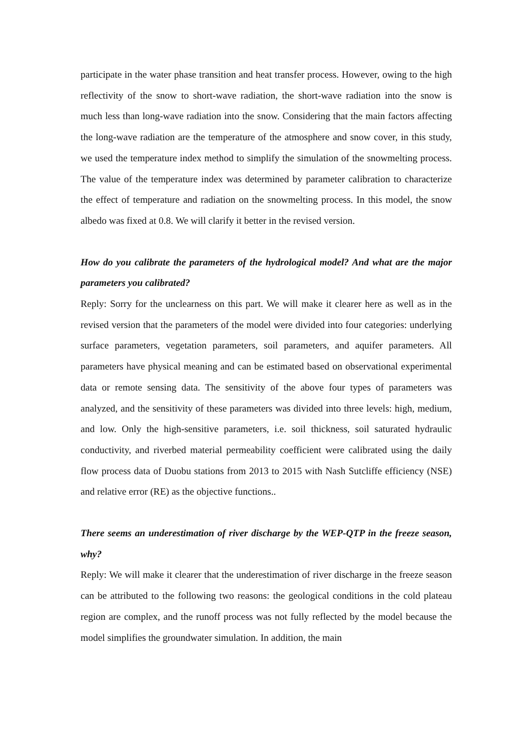participate in the water phase transition and heat transfer process. However, owing to the high reflectivity of the snow to short-wave radiation, the short-wave radiation into the snow is much less than long-wave radiation into the snow. Considering that the main factors affecting the long-wave radiation are the temperature of the atmosphere and snow cover, in this study, we used the temperature index method to simplify the simulation of the snowmelting process. The value of the temperature index was determined by parameter calibration to characterize the effect of temperature and radiation on the snowmelting process. In this model, the snow albedo was fixed at 0.8. We will clarify it better in the revised version.
How do you calibrate the parameters of the hydrological model? And what are the major parameters you calibrated?
Reply: Sorry for the unclearness on this part. We will make it clearer here as well as in the revised version that the parameters of the model were divided into four categories: underlying surface parameters, vegetation parameters, soil parameters, and aquifer parameters. All parameters have physical meaning and can be estimated based on observational experimental data or remote sensing data. The sensitivity of the above four types of parameters was analyzed, and the sensitivity of these parameters was divided into three levels: high, medium, and low. Only the high-sensitive parameters, i.e. soil thickness, soil saturated hydraulic conductivity, and riverbed material permeability coefficient were calibrated using the daily flow process data of Duobu stations from 2013 to 2015 with Nash Sutcliffe efficiency (NSE) and relative error (RE) as the objective functions..
There seems an underestimation of river discharge by the WEP-QTP in the freeze season, why?
Reply: We will make it clearer that the underestimation of river discharge in the freeze season can be attributed to the following two reasons: the geological conditions in the cold plateau region are complex, and the runoff process was not fully reflected by the model because the model simplifies the groundwater simulation. In addition, the main